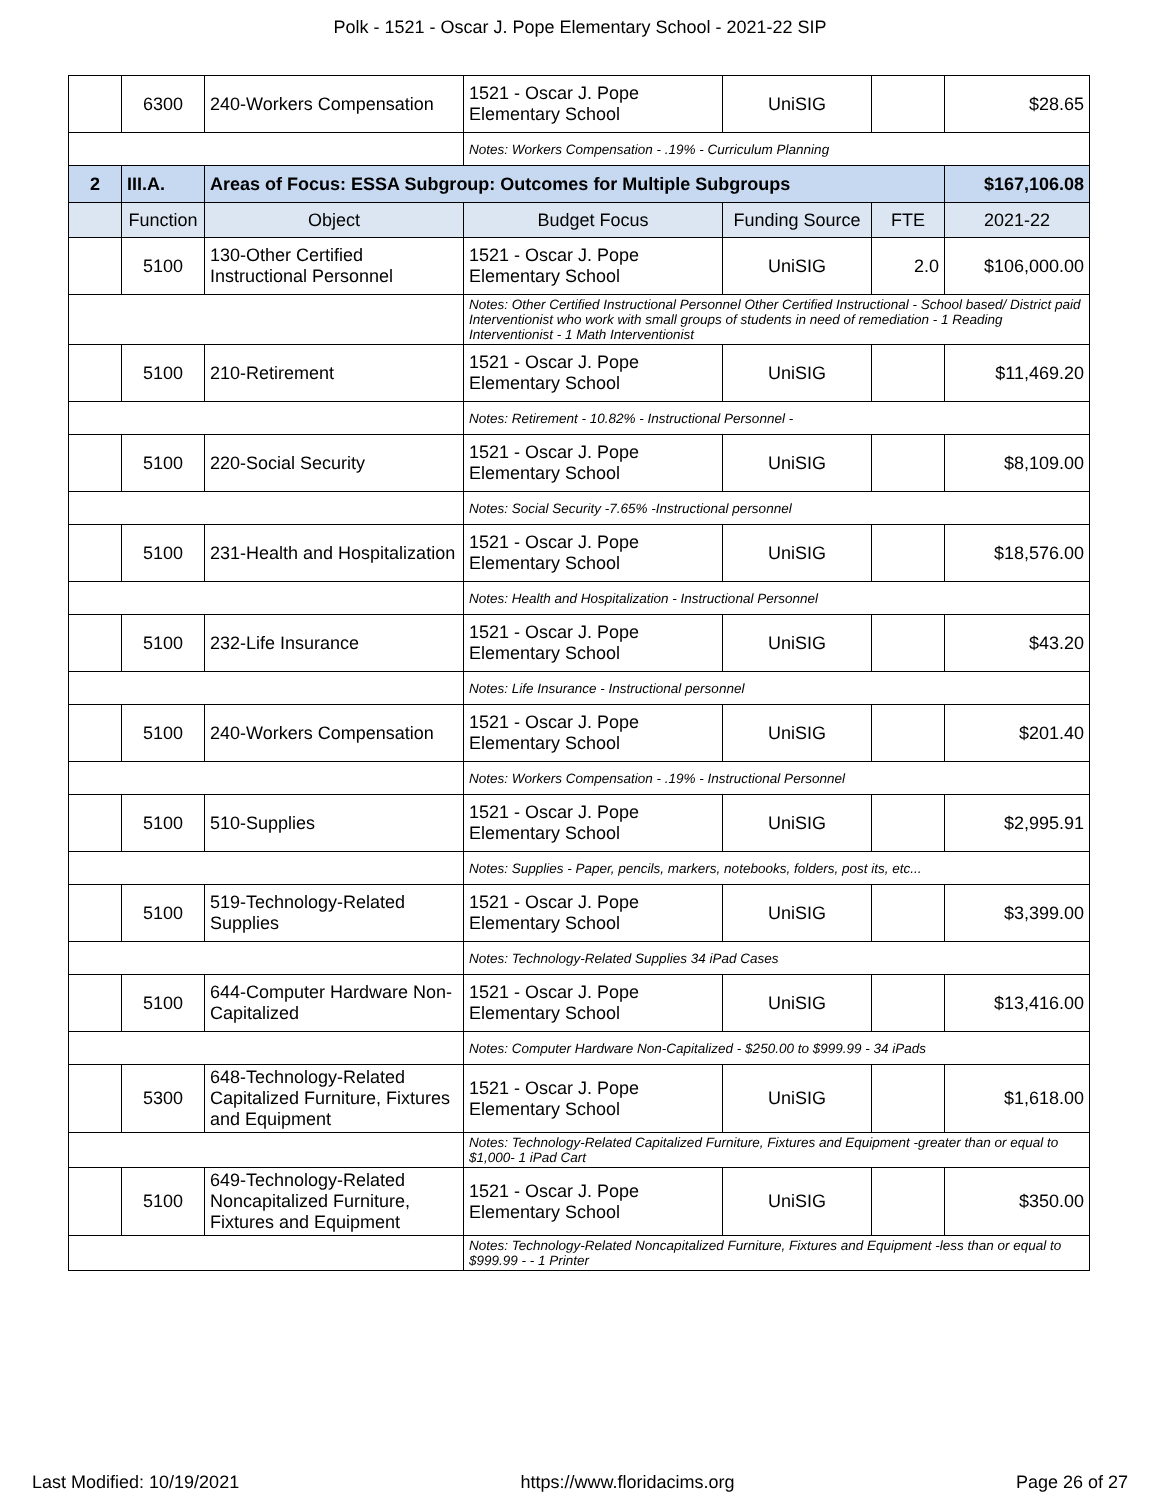Polk - 1521 - Oscar J. Pope Elementary School - 2021-22 SIP
| | 6300 | 240-Workers Compensation | 1521 - Oscar J. Pope Elementary School | UniSIG | | $28.65 |
| | | | Notes: Workers Compensation - .19% - Curriculum Planning | | | |
| 2 | III.A. | Areas of Focus: ESSA Subgroup: Outcomes for Multiple Subgroups | | | | $167,106.08 |
| | Function | Object | Budget Focus | Funding Source | FTE | 2021-22 |
| | 5100 | 130-Other Certified Instructional Personnel | 1521 - Oscar J. Pope Elementary School | UniSIG | 2.0 | $106,000.00 |
| | | | Notes: Other Certified Instructional Personnel Other Certified Instructional - School based/ District paid Interventionist who work with small groups of students in need of remediation - 1 Reading Interventionist - 1 Math Interventionist | | | |
| | 5100 | 210-Retirement | 1521 - Oscar J. Pope Elementary School | UniSIG | | $11,469.20 |
| | | | Notes: Retirement - 10.82% - Instructional Personnel - | | | |
| | 5100 | 220-Social Security | 1521 - Oscar J. Pope Elementary School | UniSIG | | $8,109.00 |
| | | | Notes: Social Security -7.65% -Instructional personnel | | | |
| | 5100 | 231-Health and Hospitalization | 1521 - Oscar J. Pope Elementary School | UniSIG | | $18,576.00 |
| | | | Notes: Health and Hospitalization - Instructional Personnel | | | |
| | 5100 | 232-Life Insurance | 1521 - Oscar J. Pope Elementary School | UniSIG | | $43.20 |
| | | | Notes: Life Insurance - Instructional personnel | | | |
| | 5100 | 240-Workers Compensation | 1521 - Oscar J. Pope Elementary School | UniSIG | | $201.40 |
| | | | Notes: Workers Compensation - .19% - Instructional Personnel | | | |
| | 5100 | 510-Supplies | 1521 - Oscar J. Pope Elementary School | UniSIG | | $2,995.91 |
| | | | Notes: Supplies - Paper, pencils, markers, notebooks, folders, post its, etc... | | | |
| | 5100 | 519-Technology-Related Supplies | 1521 - Oscar J. Pope Elementary School | UniSIG | | $3,399.00 |
| | | | Notes: Technology-Related Supplies 34 iPad Cases | | | |
| | 5100 | 644-Computer Hardware Non-Capitalized | 1521 - Oscar J. Pope Elementary School | UniSIG | | $13,416.00 |
| | | | Notes: Computer Hardware Non-Capitalized - $250.00 to $999.99 - 34 iPads | | | |
| | 5300 | 648-Technology-Related Capitalized Furniture, Fixtures and Equipment | 1521 - Oscar J. Pope Elementary School | UniSIG | | $1,618.00 |
| | | | Notes: Technology-Related Capitalized Furniture, Fixtures and Equipment -greater than or equal to $1,000- 1 iPad Cart | | | |
| | 5100 | 649-Technology-Related Noncapitalized Furniture, Fixtures and Equipment | 1521 - Oscar J. Pope Elementary School | UniSIG | | $350.00 |
| | | | Notes: Technology-Related Noncapitalized Furniture, Fixtures and Equipment -less than or equal to $999.99 - - 1 Printer | | | |
Last Modified: 10/19/2021 https://www.floridacims.org Page 26 of 27